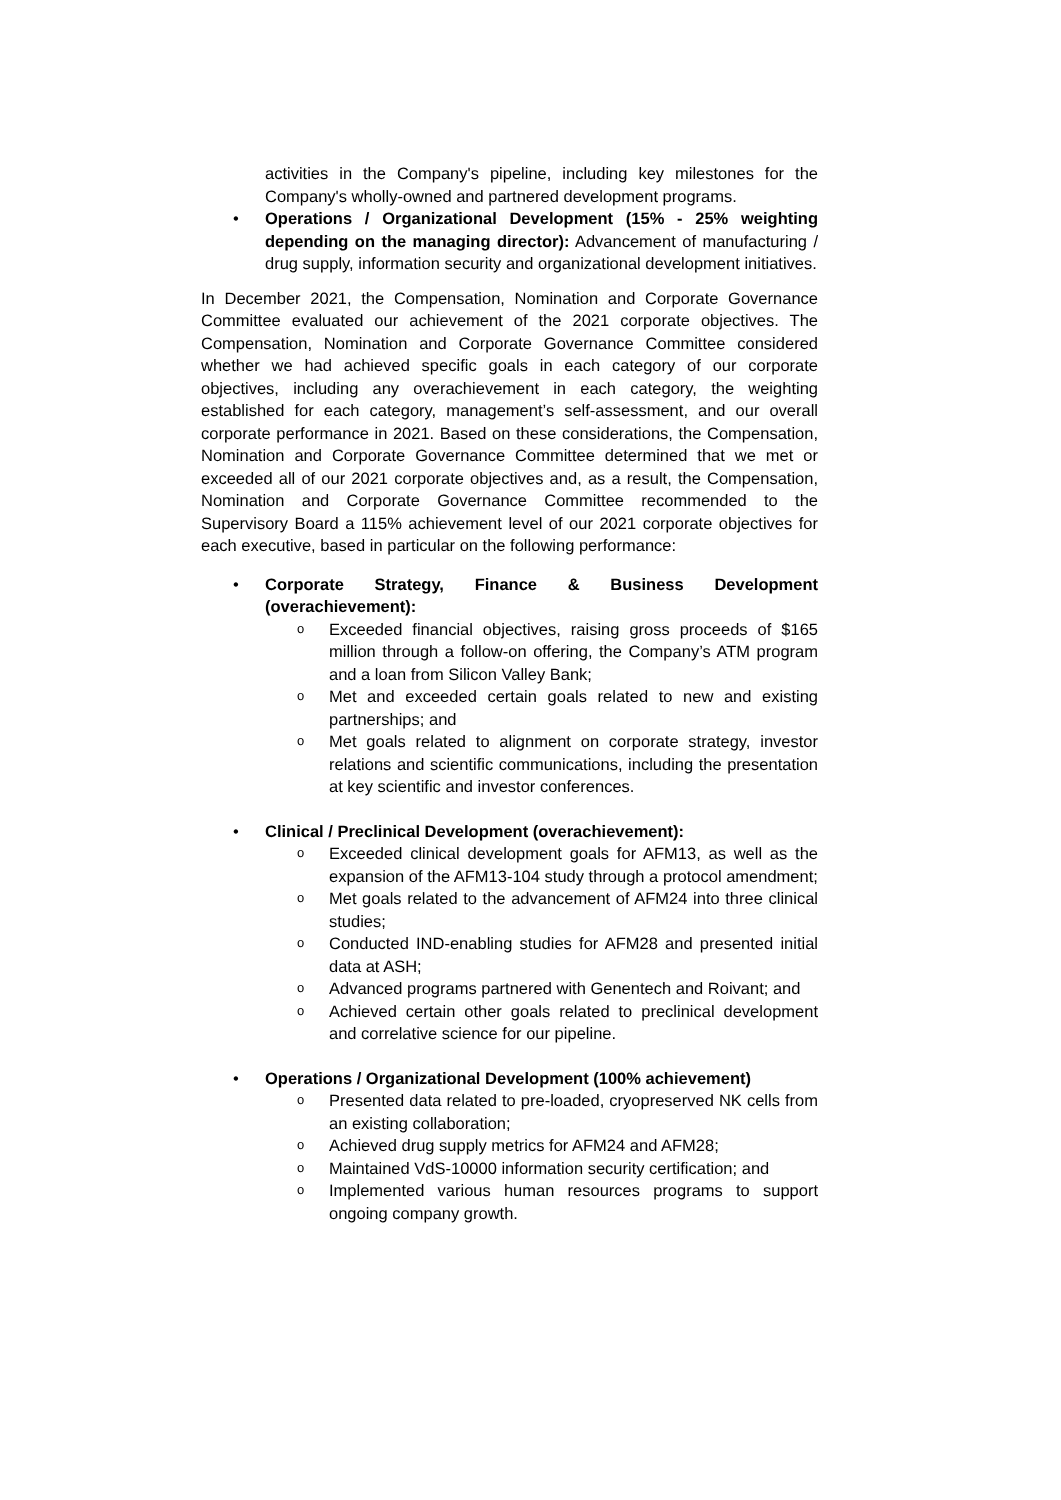activities in the Company's pipeline, including key milestones for the Company's wholly-owned and partnered development programs.
• Operations / Organizational Development (15% - 25% weighting depending on the managing director): Advancement of manufacturing / drug supply, information security and organizational development initiatives.
In December 2021, the Compensation, Nomination and Corporate Governance Committee evaluated our achievement of the 2021 corporate objectives. The Compensation, Nomination and Corporate Governance Committee considered whether we had achieved specific goals in each category of our corporate objectives, including any overachievement in each category, the weighting established for each category, management’s self-assessment, and our overall corporate performance in 2021. Based on these considerations, the Compensation, Nomination and Corporate Governance Committee determined that we met or exceeded all of our 2021 corporate objectives and, as a result, the Compensation, Nomination and Corporate Governance Committee recommended to the Supervisory Board a 115% achievement level of our 2021 corporate objectives for each executive, based in particular on the following performance:
• Corporate Strategy, Finance & Business Development (overachievement):
o Exceeded financial objectives, raising gross proceeds of $165 million through a follow-on offering, the Company’s ATM program and a loan from Silicon Valley Bank;
o Met and exceeded certain goals related to new and existing partnerships; and
o Met goals related to alignment on corporate strategy, investor relations and scientific communications, including the presentation at key scientific and investor conferences.
• Clinical / Preclinical Development (overachievement):
o Exceeded clinical development goals for AFM13, as well as the expansion of the AFM13-104 study through a protocol amendment;
o Met goals related to the advancement of AFM24 into three clinical studies;
o Conducted IND-enabling studies for AFM28 and presented initial data at ASH;
o Advanced programs partnered with Genentech and Roivant; and
o Achieved certain other goals related to preclinical development and correlative science for our pipeline.
• Operations / Organizational Development (100% achievement)
o Presented data related to pre-loaded, cryopreserved NK cells from an existing collaboration;
o Achieved drug supply metrics for AFM24 and AFM28;
o Maintained VdS-10000 information security certification; and
o Implemented various human resources programs to support ongoing company growth.